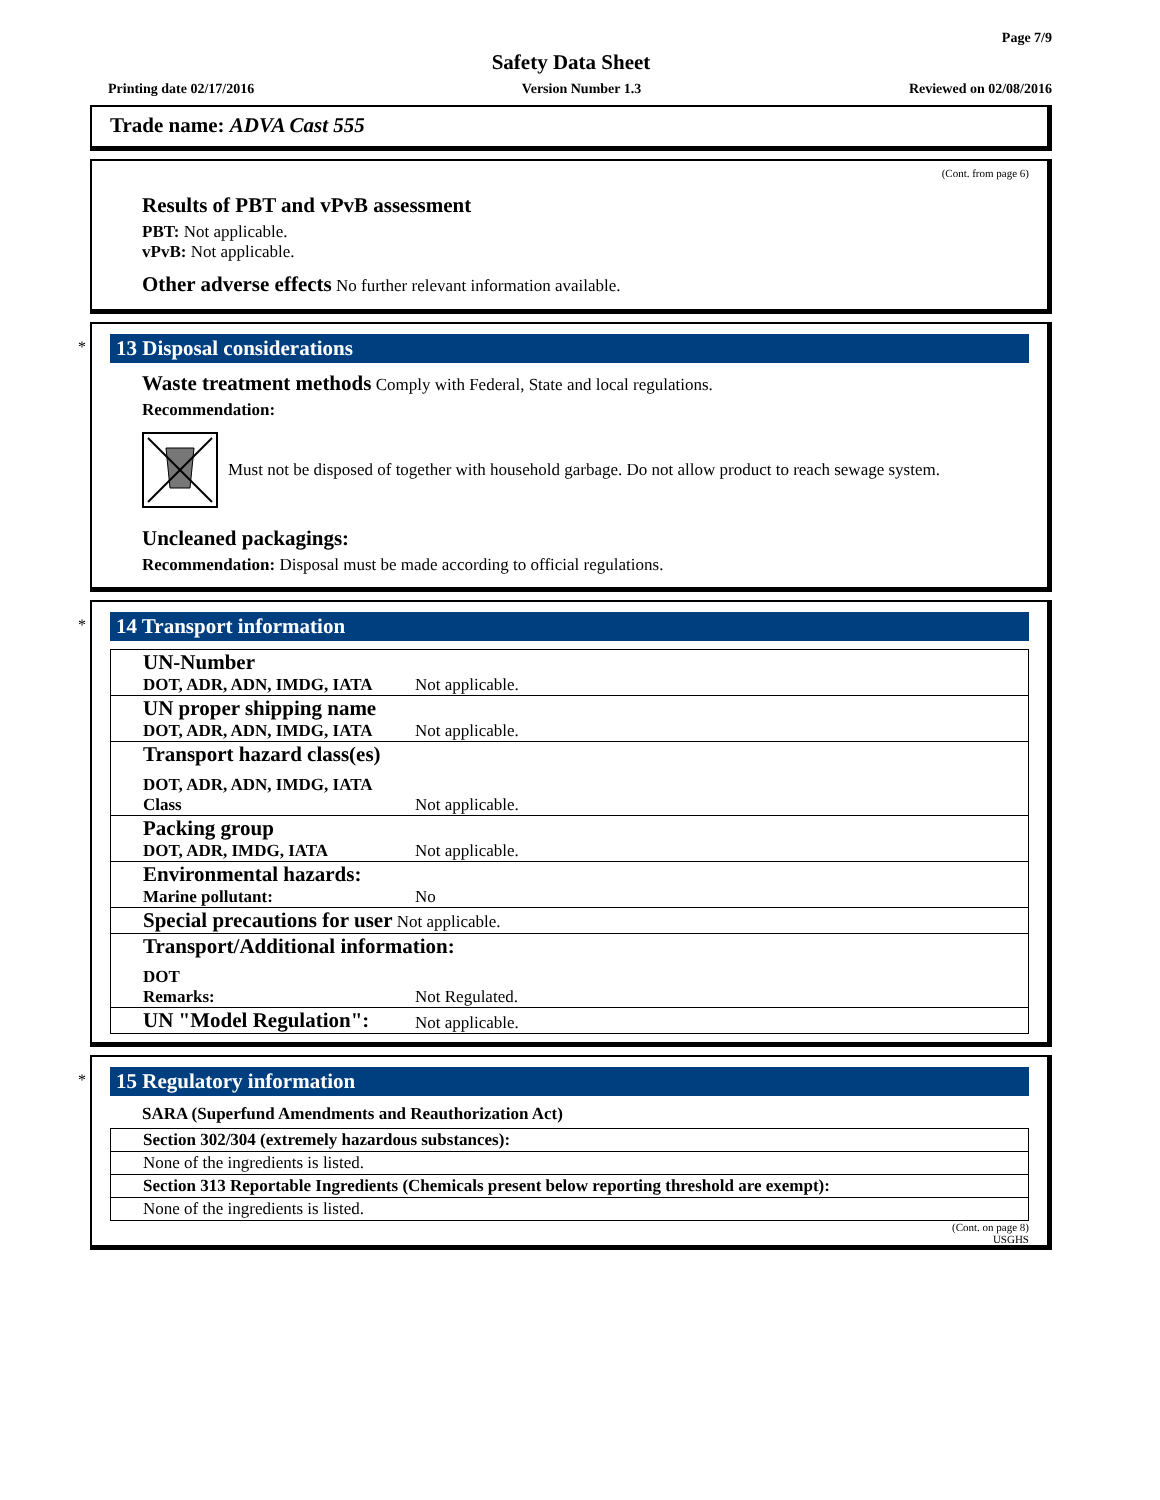Page 7/9
Safety Data Sheet
Printing date 02/17/2016 Version Number 1.3 Reviewed on 02/08/2016
Trade name: ADVA Cast 555
(Cont. from page 6)
Results of PBT and vPvB assessment
PBT: Not applicable.
vPvB: Not applicable.
Other adverse effects No further relevant information available.
*
13 Disposal considerations
Waste treatment methods Comply with Federal, State and local regulations.
Recommendation:
Must not be disposed of together with household garbage. Do not allow product to reach sewage system.
Uncleaned packagings:
Recommendation: Disposal must be made according to official regulations.
*
14 Transport information
| UN-Number | |
| DOT, ADR, ADN, IMDG, IATA | Not applicable. |
| UN proper shipping name | |
| DOT, ADR, ADN, IMDG, IATA | Not applicable. |
| Transport hazard class(es) | |
| DOT, ADR, ADN, IMDG, IATA Class | Not applicable. |
| Packing group DOT, ADR, IMDG, IATA | Not applicable. |
| Environmental hazards: Marine pollutant: | No |
| Special precautions for user Not applicable. | |
| Transport/Additional information: | |
| DOT Remarks: | Not Regulated. |
| UN "Model Regulation": | Not applicable. |
*
15 Regulatory information
SARA (Superfund Amendments and Reauthorization Act)
Section 302/304 (extremely hazardous substances):
None of the ingredients is listed.
Section 313 Reportable Ingredients (Chemicals present below reporting threshold are exempt):
None of the ingredients is listed.
(Cont. on page 8)
USGHS